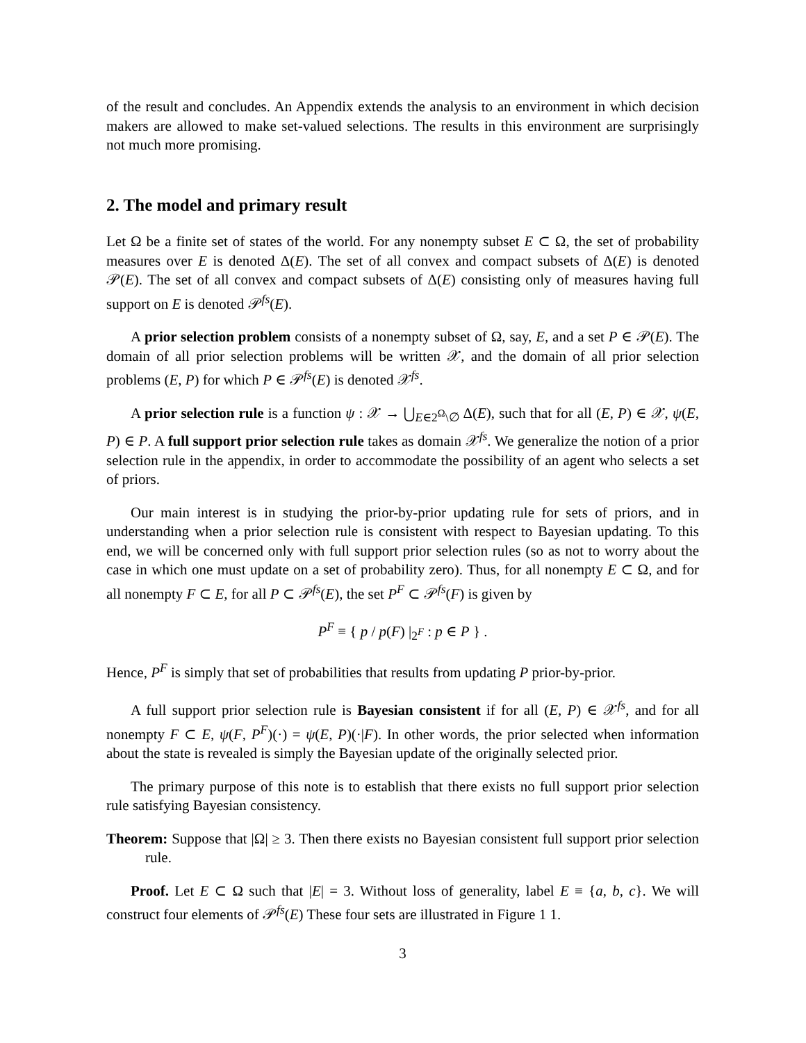of the result and concludes. An Appendix extends the analysis to an environment in which decision makers are allowed to make set-valued selections. The results in this environment are surprisingly not much more promising.
2. The model and primary result
Let Ω be a finite set of states of the world. For any nonempty subset E ⊂ Ω, the set of probability measures over E is denoted Δ(E). The set of all convex and compact subsets of Δ(E) is denoted 𝒫(E). The set of all convex and compact subsets of Δ(E) consisting only of measures having full support on E is denoted 𝒫<sup>fs</sup>(E).
A prior selection problem consists of a nonempty subset of Ω, say, E, and a set P ∈ 𝒫(E). The domain of all prior selection problems will be written 𝒳, and the domain of all prior selection problems (E, P) for which P ∈ 𝒫<sup>fs</sup>(E) is denoted 𝒳<sup>fs</sup>.
A prior selection rule is a function ψ : 𝒳 → ⋃<sub>E∈2<sup>Ω</sup>\∅</sub> Δ(E), such that for all (E, P) ∈ 𝒳, ψ(E, P) ∈ P. A full support prior selection rule takes as domain 𝒳<sup>fs</sup>. We generalize the notion of a prior selection rule in the appendix, in order to accommodate the possibility of an agent who selects a set of priors.
Our main interest is in studying the prior-by-prior updating rule for sets of priors, and in understanding when a prior selection rule is consistent with respect to Bayesian updating. To this end, we will be concerned only with full support prior selection rules (so as not to worry about the case in which one must update on a set of probability zero). Thus, for all nonempty E ⊂ Ω, and for all nonempty F ⊂ E, for all P ⊂ 𝒫<sup>fs</sup>(E), the set P<sup>F</sup> ⊂ 𝒫<sup>fs</sup>(F) is given by
P<sup>F</sup> ≡ { p / p(F) |<sub>2<sup>F</sup></sub> : p ∈ P } .
Hence, P<sup>F</sup> is simply that set of probabilities that results from updating P prior-by-prior.
A full support prior selection rule is Bayesian consistent if for all (E, P) ∈ 𝒳<sup>fs</sup>, and for all nonempty F ⊂ E, ψ(F, P<sup>F</sup>)(·) = ψ(E, P)(·|F). In other words, the prior selected when information about the state is revealed is simply the Bayesian update of the originally selected prior.
The primary purpose of this note is to establish that there exists no full support prior selection rule satisfying Bayesian consistency.
Theorem: Suppose that |Ω| ≥ 3. Then there exists no Bayesian consistent full support prior selection rule.
Proof. Let E ⊂ Ω such that |E| = 3. Without loss of generality, label E ≡ {a, b, c}. We will construct four elements of 𝒫<sup>fs</sup>(E) These four sets are illustrated in Figure 1 1.
3